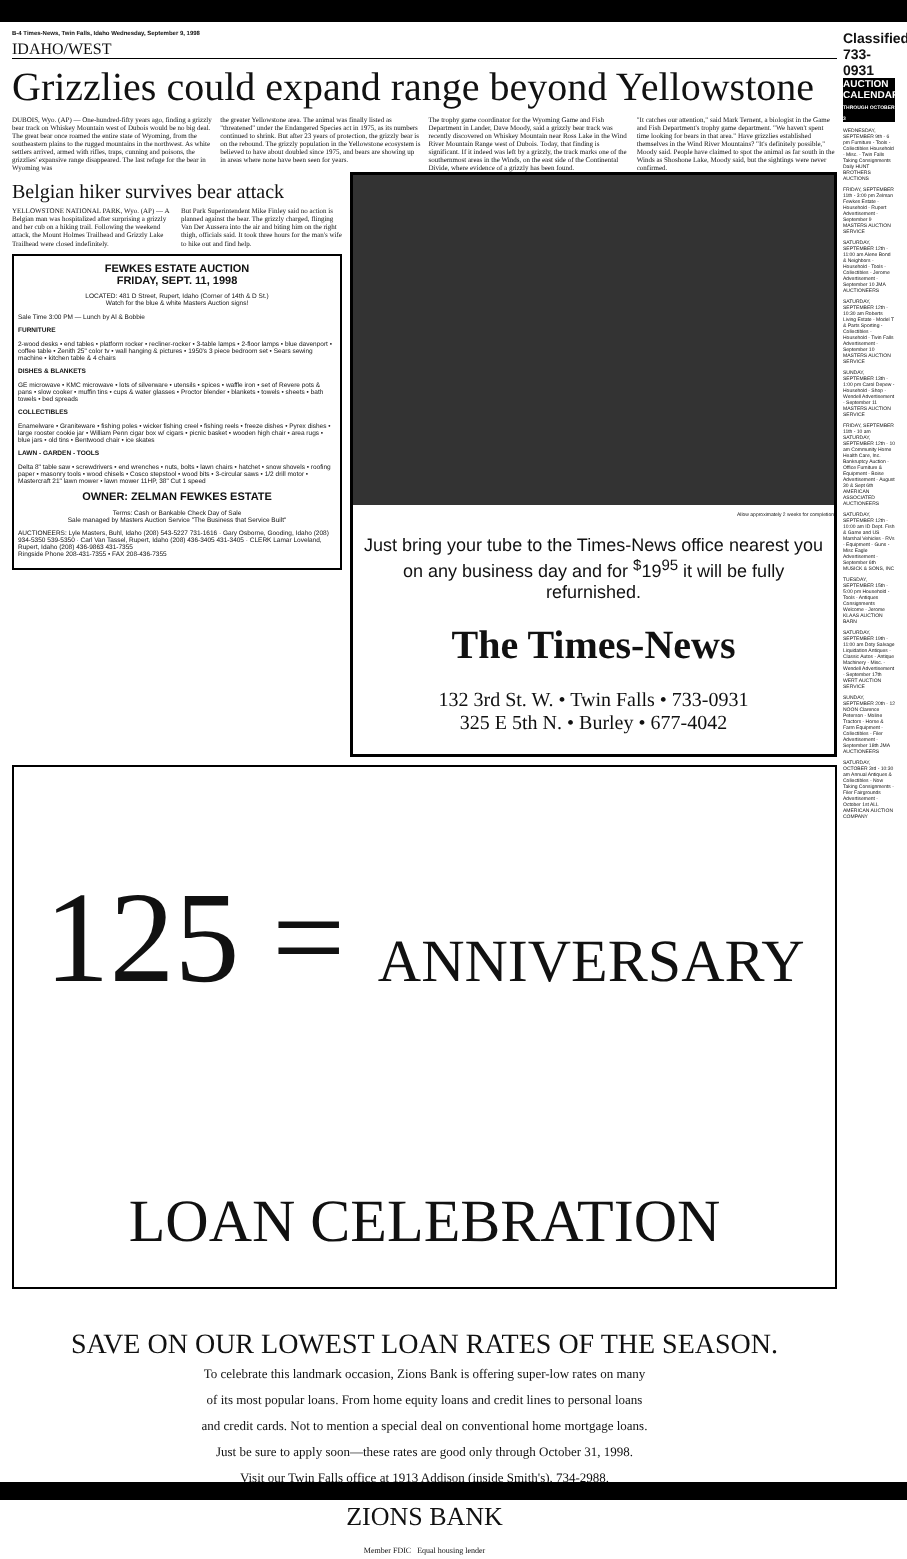B-4 Times-News, Twin Falls, Idaho Wednesday, September 9, 1998
IDAHO/WEST
Grizzlies could expand range beyond Yellowstone
DUBOIS, Wyo. (AP) — One-hundred-fifty years ago, finding a grizzly bear track on Whiskey Mountain west of Dubois would be no big deal. The great bear once roamed the entire state of Wyoming, from the southeastern plains to the rugged mountains in the northwest. As white settlers arrived, armed with rifles, traps, cunning and poisons, the grizzlies' expansive range disappeared. The last refuge for the bear in Wyoming was
the greater Yellowstone area. The animal was finally listed as "threatened" under the Endangered Species act in 1975, as its numbers continued to shrink. But after 23 years of protection, the grizzly bear is on the rebound. The grizzly population in the Yellowstone ecosystem is believed to have about doubled since 1975, and bears are showing up in areas where none have been seen for years.
The trophy game coordinator for the Wyoming Game and Fish Department in Lander, Dave Moody, said a grizzly bear track was recently discovered on Whiskey Mountain near Ross Lake in the Wind River Mountain Range west of Dubois. Today, that finding is significant. If it indeed was left by a grizzly, the track marks one of the southernmost areas in the Winds, on the east side of the Continental Divide, where evidence of a grizzly has been found.
"It catches our attention," said Mark Ternent, a biologist in the Game and Fish Department's trophy game department. "We haven't spent time looking for bears in that area." Have grizzlies established themselves in the Wind River Mountains? "It's definitely possible," Moody said. People have claimed to spot the animal as far south in the Winds as Shoshone Lake, Moody said, but the sightings were never confirmed.
Belgian hiker survives bear attack
YELLOWSTONE NATIONAL PARK, Wyo. (AP) — A Belgian man was hospitalized after surprising a grizzly and her cub on a hiking trail. Following the weekend attack, the Mount Holmes Trailhead and Grizzly Lake Trailhead were closed indefinitely.
But Park Superintendent Mike Finley said no action is planned against the bear. The grizzly charged, flinging Van Der Aussera into the air and biting him on the right thigh, officials said. It took three hours for the man's wife to hike out and find help.
FEWKES ESTATE AUCTION
FRIDAY, SEPT. 11, 1998
LOCATED: 481 D Street, Rupert, Idaho (Corner of 14th & D St.)
Watch for the blue & white Masters Auction signs!
Sale Time 3:00 PM — Lunch by Al & Bobbie
FURNITURE
2-wood desks • end tables • platform rocker • recliner-rocker • 3-table lamps • 2-floor lamps • blue davenport • coffee table • Zenith 25" color tv • wall hanging & pictures • 1950's 3 piece bedroom set • Sears sewing machine • kitchen table & 4 chairs
DISHES & BLANKETS
GE microwave • KMC microwave • lots of silverware • utensils • spices • waffle iron • set of Revere pots & pans • slow cooker • muffin tins • cups & water glasses • Proctor blender • blankets • towels • sheets • bath towels • bed spreads
COLLECTIBLES
Enamelware • Graniteware • fishing poles • wicker fishing creel • fishing reels • freeze dishes • Pyrex dishes • large rooster cookie jar • William Penn cigar box w/ cigars • picnic basket • wooden high chair • area rugs • blue jars • old tins • Bentwood chair • ice skates
LAWN - GARDEN - TOOLS
Delta 8" table saw • screwdrivers • end wrenches • nuts, bolts • lawn chairs • hatchet • snow shovels • roofing paper • masonry tools • wood chisels • Cosco stepstool • wood bits • 3-circular saws • 1/2 drill motor • Mastercraft 21" lawn mower • lawn mower 11HP, 38" Cut 1 speed
OWNER: ZELMAN FEWKES ESTATE
Terms: Cash or Bankable Check Day of Sale
Sale managed by Masters Auction Service "The Business that Service Built"
AUCTIONEERS: Lyle Masters, Buhl, Idaho (208) 543-5227 731-1616 · Gary Osborne, Gooding, Idaho (208) 934-5350 539-5350 · Carl Van Tassel, Rupert, Idaho (208) 436-3405 431-3405 · CLERK Lamar Loveland, Rupert, Idaho (208) 436-9863 431-7355
Ringside Phone 208-431-7355 • FAX 208-436-7355
Allow approximately 2 weeks for completion
Just bring your tube to the Times-News office nearest you on any business day and for <sup>$</sup>19<sup>95</sup> it will be fully refurnished.
The Times-News
132 3rd St. W. • Twin Falls • 733-0931
325 E 5th N. • Burley • 677-4042
125 = ANNIVERSARY LOAN CELEBRATION
SAVE ON OUR LOWEST LOAN RATES OF THE SEASON.
To celebrate this landmark occasion, Zions Bank is offering super-low rates on many
of its most popular loans. From home equity loans and credit lines to personal loans
and credit cards. Not to mention a special deal on conventional home mortgage loans.
Just be sure to apply soon—these rates are good only through October 31, 1998.
Visit our Twin Falls office at 1913 Addison (inside Smith's), 734-2988.
ZIONS BANK
Member FDIC Equal housing lender
Classified 733-0931
AUCTION CALENDAR
THROUGH OCTOBER 3
WEDNESDAY, SEPTEMBER 9th - 6 pm Furniture - Tools - Collectibles Household - Misc. - Twin Falls Taking Consignments Daily HUNT BROTHERS AUCTIONS
FRIDAY, SEPTEMBER 11th - 3:00 pm Zelman Fewkes Estate - Household - Rupert Advertisement - September 9 MASTERS AUCTION SERVICE
SATURDAY, SEPTEMBER 12th - 11:00 am Alene Bond & Neighbors - Household - Tools - Collectibles - Jerome Advertisement - September 10 JMA AUCTIONEERS
SATURDAY, SEPTEMBER 12th - 10:30 am Roberts Living Estate - Model T & Parts Sporting - Collectibles - Household - Twin Falls Advertisement - September 10 MASTERS AUCTION SERVICE
SUNDAY, SEPTEMBER 13th - 1:00 pm Carol Depew - Household - Shop - Wendell Advertisement - September 11 MASTERS AUCTION SERVICE
FRIDAY, SEPTEMBER 11th - 10 am SATURDAY, SEPTEMBER 12th - 10 am Community Home Health Care, Inc. Bankruptcy Auction - Office Furniture & Equipment - Boise Advertisement - August 30 & Sept 6th AMERICAN ASSOCIATED AUCTIONEERS
SATURDAY, SEPTEMBER 12th - 10:00 am ID Dept. Fish & Game and US Marshal Vehicles - RVs - Equipment - Guns - Misc Eagle Advertisement - September 6th MUSICK & SONS, INC
TUESDAY, SEPTEMBER 15th - 5:00 pm Household - Tools - Antiques Consignments Welcome - Jerome KLAAS AUCTION BARN
SATURDAY, SEPTEMBER 19th - 11:00 am Doty Salvage Liquidation Antiques - Classic Autos - Antique Machinery - Misc. - Wendell Advertisement - September 17th WERT AUCTION SERVICE
SUNDAY, SEPTEMBER 20th - 12 NOON Clarence Peterson - Moline Tractors - Horse & Farm Equipment - Collectibles - Filer Advertisement - September 18th JMA AUCTIONEERS
SATURDAY, OCTOBER 3rd - 10:30 am Annual Antiques & Collectibles - Now Taking Consignments - Filer Fairgrounds Advertisement - October 1st ALL AMERICAN AUCTION COMPANY